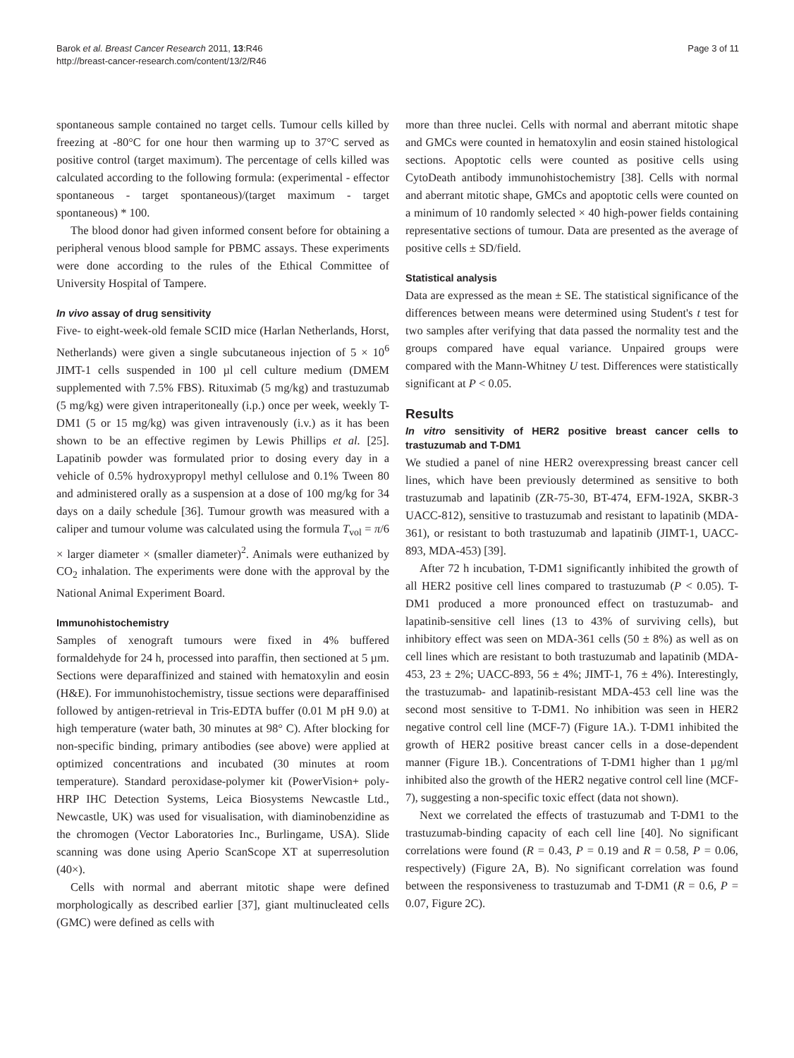Barok et al. Breast Cancer Research 2011, 13:R46
http://breast-cancer-research.com/content/13/2/R46
Page 3 of 11
spontaneous sample contained no target cells. Tumour cells killed by freezing at -80°C for one hour then warming up to 37°C served as positive control (target maximum). The percentage of cells killed was calculated according to the following formula: (experimental - effector spontaneous - target spontaneous)/(target maximum - target spontaneous) * 100.
The blood donor had given informed consent before for obtaining a peripheral venous blood sample for PBMC assays. These experiments were done according to the rules of the Ethical Committee of University Hospital of Tampere.
In vivo assay of drug sensitivity
Five- to eight-week-old female SCID mice (Harlan Netherlands, Horst, Netherlands) were given a single subcutaneous injection of 5 × 10<sup>6</sup> JIMT-1 cells suspended in 100 µl cell culture medium (DMEM supplemented with 7.5% FBS). Rituximab (5 mg/kg) and trastuzumab (5 mg/kg) were given intraperitoneally (i.p.) once per week, weekly T-DM1 (5 or 15 mg/kg) was given intravenously (i.v.) as it has been shown to be an effective regimen by Lewis Phillips et al. [25]. Lapatinib powder was formulated prior to dosing every day in a vehicle of 0.5% hydroxypropyl methyl cellulose and 0.1% Tween 80 and administered orally as a suspension at a dose of 100 mg/kg for 34 days on a daily schedule [36]. Tumour growth was measured with a caliper and tumour volume was calculated using the formula T<sub>vol</sub> = π/6 × larger diameter × (smaller diameter)<sup>2</sup>. Animals were euthanized by CO<sub>2</sub> inhalation. The experiments were done with the approval by the National Animal Experiment Board.
Immunohistochemistry
Samples of xenograft tumours were fixed in 4% buffered formaldehyde for 24 h, processed into paraffin, then sectioned at 5 µm. Sections were deparaffinized and stained with hematoxylin and eosin (H&E). For immunohistochemistry, tissue sections were deparaffinised followed by antigen-retrieval in Tris-EDTA buffer (0.01 M pH 9.0) at high temperature (water bath, 30 minutes at 98° C). After blocking for non-specific binding, primary antibodies (see above) were applied at optimized concentrations and incubated (30 minutes at room temperature). Standard peroxidase-polymer kit (PowerVision+ poly-HRP IHC Detection Systems, Leica Biosystems Newcastle Ltd., Newcastle, UK) was used for visualisation, with diaminobenzidine as the chromogen (Vector Laboratories Inc., Burlingame, USA). Slide scanning was done using Aperio ScanScope XT at superresolution (40×).
Cells with normal and aberrant mitotic shape were defined morphologically as described earlier [37], giant multinucleated cells (GMC) were defined as cells with
more than three nuclei. Cells with normal and aberrant mitotic shape and GMCs were counted in hematoxylin and eosin stained histological sections. Apoptotic cells were counted as positive cells using CytoDeath antibody immunohistochemistry [38]. Cells with normal and aberrant mitotic shape, GMCs and apoptotic cells were counted on a minimum of 10 randomly selected × 40 high-power fields containing representative sections of tumour. Data are presented as the average of positive cells ± SD/field.
Statistical analysis
Data are expressed as the mean ± SE. The statistical significance of the differences between means were determined using Student's t test for two samples after verifying that data passed the normality test and the groups compared have equal variance. Unpaired groups were compared with the Mann-Whitney U test. Differences were statistically significant at P < 0.05.
Results
In vitro sensitivity of HER2 positive breast cancer cells to trastuzumab and T-DM1
We studied a panel of nine HER2 overexpressing breast cancer cell lines, which have been previously determined as sensitive to both trastuzumab and lapatinib (ZR-75-30, BT-474, EFM-192A, SKBR-3 UACC-812), sensitive to trastuzumab and resistant to lapatinib (MDA-361), or resistant to both trastuzumab and lapatinib (JIMT-1, UACC-893, MDA-453) [39].
After 72 h incubation, T-DM1 significantly inhibited the growth of all HER2 positive cell lines compared to trastuzumab (P < 0.05). T-DM1 produced a more pronounced effect on trastuzumab- and lapatinib-sensitive cell lines (13 to 43% of surviving cells), but inhibitory effect was seen on MDA-361 cells (50 ± 8%) as well as on cell lines which are resistant to both trastuzumab and lapatinib (MDA-453, 23 ± 2%; UACC-893, 56 ± 4%; JIMT-1, 76 ± 4%). Interestingly, the trastuzumab- and lapatinib-resistant MDA-453 cell line was the second most sensitive to T-DM1. No inhibition was seen in HER2 negative control cell line (MCF-7) (Figure 1A.). T-DM1 inhibited the growth of HER2 positive breast cancer cells in a dose-dependent manner (Figure 1B.). Concentrations of T-DM1 higher than 1 µg/ml inhibited also the growth of the HER2 negative control cell line (MCF-7), suggesting a non-specific toxic effect (data not shown).
Next we correlated the effects of trastuzumab and T-DM1 to the trastuzumab-binding capacity of each cell line [40]. No significant correlations were found (R = 0.43, P = 0.19 and R = 0.58, P = 0.06, respectively) (Figure 2A, B). No significant correlation was found between the responsiveness to trastuzumab and T-DM1 (R = 0.6, P = 0.07, Figure 2C).